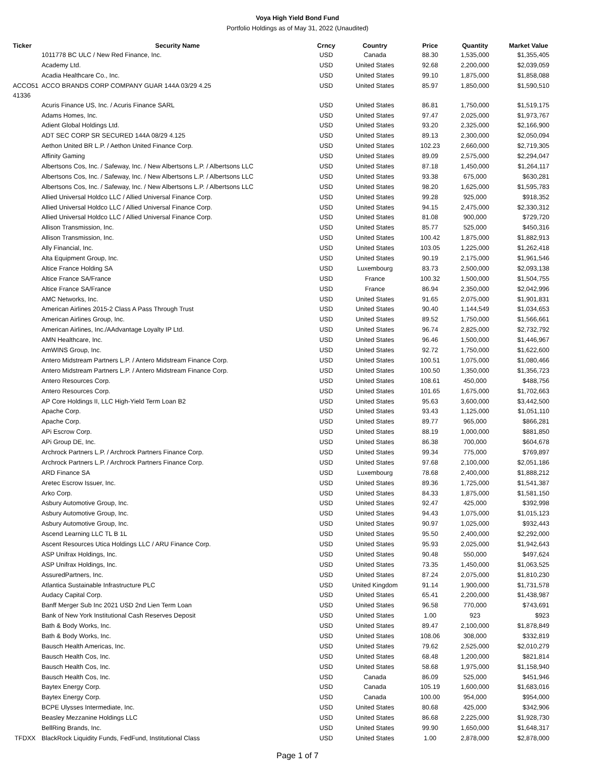Voya High Yield Bond Fund
Portfolio Holdings as of May 31, 2022 (Unaudited)
| Ticker | Security Name | Crncy | Country | Price | Quantity | Market Value |
| --- | --- | --- | --- | --- | --- | --- |
| | 1011778 BC ULC / New Red Finance, Inc. | USD | Canada | 88.30 | 1,535,000 | $1,355,405 |
| | Academy Ltd. | USD | United States | 92.68 | 2,200,000 | $2,039,059 |
| | Acadia Healthcare Co., Inc. | USD | United States | 99.10 | 1,875,000 | $1,858,088 |
| ACCO51 41336 | ACCO BRANDS CORP COMPANY GUAR 144A 03/29 4.25 | USD | United States | 85.97 | 1,850,000 | $1,590,510 |
| | Acuris Finance US, Inc. / Acuris Finance SARL | USD | United States | 86.81 | 1,750,000 | $1,519,175 |
| | Adams Homes, Inc. | USD | United States | 97.47 | 2,025,000 | $1,973,767 |
| | Adient Global Holdings Ltd. | USD | United States | 93.20 | 2,325,000 | $2,166,900 |
| | ADT SEC CORP SR SECURED 144A 08/29 4.125 | USD | United States | 89.13 | 2,300,000 | $2,050,094 |
| | Aethon United BR L.P. / Aethon United Finance Corp. | USD | United States | 102.23 | 2,660,000 | $2,719,305 |
| | Affinity Gaming | USD | United States | 89.09 | 2,575,000 | $2,294,047 |
| | Albertsons Cos, Inc. / Safeway, Inc. / New Albertsons L.P. / Albertsons LLC | USD | United States | 87.18 | 1,450,000 | $1,264,117 |
| | Albertsons Cos, Inc. / Safeway, Inc. / New Albertsons L.P. / Albertsons LLC | USD | United States | 93.38 | 675,000 | $630,281 |
| | Albertsons Cos, Inc. / Safeway, Inc. / New Albertsons L.P. / Albertsons LLC | USD | United States | 98.20 | 1,625,000 | $1,595,783 |
| | Allied Universal Holdco LLC / Allied Universal Finance Corp. | USD | United States | 99.28 | 925,000 | $918,352 |
| | Allied Universal Holdco LLC / Allied Universal Finance Corp. | USD | United States | 94.15 | 2,475,000 | $2,330,312 |
| | Allied Universal Holdco LLC / Allied Universal Finance Corp. | USD | United States | 81.08 | 900,000 | $729,720 |
| | Allison Transmission, Inc. | USD | United States | 85.77 | 525,000 | $450,316 |
| | Allison Transmission, Inc. | USD | United States | 100.42 | 1,875,000 | $1,882,913 |
| | Ally Financial, Inc. | USD | United States | 103.05 | 1,225,000 | $1,262,418 |
| | Alta Equipment Group, Inc. | USD | United States | 90.19 | 2,175,000 | $1,961,546 |
| | Altice France Holding SA | USD | Luxembourg | 83.73 | 2,500,000 | $2,093,138 |
| | Altice France SA/France | USD | France | 100.32 | 1,500,000 | $1,504,755 |
| | Altice France SA/France | USD | France | 86.94 | 2,350,000 | $2,042,996 |
| | AMC Networks, Inc. | USD | United States | 91.65 | 2,075,000 | $1,901,831 |
| | American Airlines 2015-2 Class A Pass Through Trust | USD | United States | 90.40 | 1,144,549 | $1,034,653 |
| | American Airlines Group, Inc. | USD | United States | 89.52 | 1,750,000 | $1,566,661 |
| | American Airlines, Inc./AAdvantage Loyalty IP Ltd. | USD | United States | 96.74 | 2,825,000 | $2,732,792 |
| | AMN Healthcare, Inc. | USD | United States | 96.46 | 1,500,000 | $1,446,967 |
| | AmWINS Group, Inc. | USD | United States | 92.72 | 1,750,000 | $1,622,600 |
| | Antero Midstream Partners L.P. / Antero Midstream Finance Corp. | USD | United States | 100.51 | 1,075,000 | $1,080,466 |
| | Antero Midstream Partners L.P. / Antero Midstream Finance Corp. | USD | United States | 100.50 | 1,350,000 | $1,356,723 |
| | Antero Resources Corp. | USD | United States | 108.61 | 450,000 | $488,756 |
| | Antero Resources Corp. | USD | United States | 101.65 | 1,675,000 | $1,702,663 |
| | AP Core Holdings II, LLC High-Yield Term Loan B2 | USD | United States | 95.63 | 3,600,000 | $3,442,500 |
| | Apache Corp. | USD | United States | 93.43 | 1,125,000 | $1,051,110 |
| | Apache Corp. | USD | United States | 89.77 | 965,000 | $866,281 |
| | APi Escrow Corp. | USD | United States | 88.19 | 1,000,000 | $881,850 |
| | APi Group DE, Inc. | USD | United States | 86.38 | 700,000 | $604,678 |
| | Archrock Partners L.P. / Archrock Partners Finance Corp. | USD | United States | 99.34 | 775,000 | $769,897 |
| | Archrock Partners L.P. / Archrock Partners Finance Corp. | USD | United States | 97.68 | 2,100,000 | $2,051,186 |
| | ARD Finance SA | USD | Luxembourg | 78.68 | 2,400,000 | $1,888,212 |
| | Aretec Escrow Issuer, Inc. | USD | United States | 89.36 | 1,725,000 | $1,541,387 |
| | Arko Corp. | USD | United States | 84.33 | 1,875,000 | $1,581,150 |
| | Asbury Automotive Group, Inc. | USD | United States | 92.47 | 425,000 | $392,998 |
| | Asbury Automotive Group, Inc. | USD | United States | 94.43 | 1,075,000 | $1,015,123 |
| | Asbury Automotive Group, Inc. | USD | United States | 90.97 | 1,025,000 | $932,443 |
| | Ascend Learning LLC TL B 1L | USD | United States | 95.50 | 2,400,000 | $2,292,000 |
| | Ascent Resources Utica Holdings LLC / ARU Finance Corp. | USD | United States | 95.93 | 2,025,000 | $1,942,643 |
| | ASP Unifrax Holdings, Inc. | USD | United States | 90.48 | 550,000 | $497,624 |
| | ASP Unifrax Holdings, Inc. | USD | United States | 73.35 | 1,450,000 | $1,063,525 |
| | AssuredPartners, Inc. | USD | United States | 87.24 | 2,075,000 | $1,810,230 |
| | Atlantica Sustainable Infrastructure PLC | USD | United Kingdom | 91.14 | 1,900,000 | $1,731,578 |
| | Audacy Capital Corp. | USD | United States | 65.41 | 2,200,000 | $1,438,987 |
| | Banff Merger Sub Inc 2021 USD 2nd Lien Term Loan | USD | United States | 96.58 | 770,000 | $743,691 |
| | Bank of New York Institutional Cash Reserves Deposit | USD | United States | 1.00 | 923 | $923 |
| | Bath & Body Works, Inc. | USD | United States | 89.47 | 2,100,000 | $1,878,849 |
| | Bath & Body Works, Inc. | USD | United States | 108.06 | 308,000 | $332,819 |
| | Bausch Health Americas, Inc. | USD | United States | 79.62 | 2,525,000 | $2,010,279 |
| | Bausch Health Cos, Inc. | USD | United States | 68.48 | 1,200,000 | $821,814 |
| | Bausch Health Cos, Inc. | USD | United States | 58.68 | 1,975,000 | $1,158,940 |
| | Bausch Health Cos, Inc. | USD | Canada | 86.09 | 525,000 | $451,946 |
| | Baytex Energy Corp. | USD | Canada | 105.19 | 1,600,000 | $1,683,016 |
| | Baytex Energy Corp. | USD | Canada | 100.00 | 954,000 | $954,000 |
| | BCPE Ulysses Intermediate, Inc. | USD | United States | 80.68 | 425,000 | $342,906 |
| | Beasley Mezzanine Holdings LLC | USD | United States | 86.68 | 2,225,000 | $1,928,730 |
| | BellRing Brands, Inc. | USD | United States | 99.90 | 1,650,000 | $1,648,317 |
| TFDXX | BlackRock Liquidity Funds, FedFund, Institutional Class | USD | United States | 1.00 | 2,878,000 | $2,878,000 |
Page 1 of 7